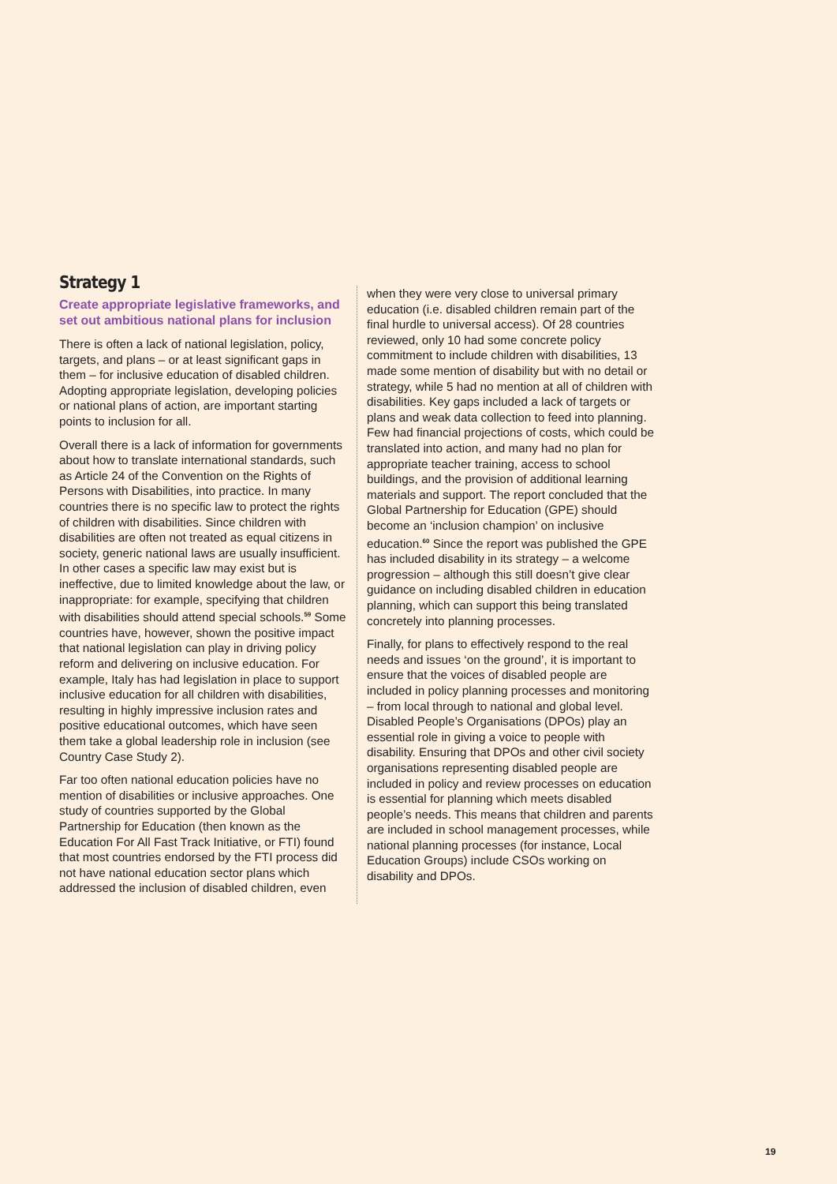Strategy 1
Create appropriate legislative frameworks, and set out ambitious national plans for inclusion
There is often a lack of national legislation, policy, targets, and plans – or at least significant gaps in them – for inclusive education of disabled children. Adopting appropriate legislation, developing policies or national plans of action, are important starting points to inclusion for all.
Overall there is a lack of information for governments about how to translate international standards, such as Article 24 of the Convention on the Rights of Persons with Disabilities, into practice. In many countries there is no specific law to protect the rights of children with disabilities. Since children with disabilities are often not treated as equal citizens in society, generic national laws are usually insufficient. In other cases a specific law may exist but is ineffective, due to limited knowledge about the law, or inappropriate: for example, specifying that children with disabilities should attend special schools.<sup>59</sup> Some countries have, however, shown the positive impact that national legislation can play in driving policy reform and delivering on inclusive education. For example, Italy has had legislation in place to support inclusive education for all children with disabilities, resulting in highly impressive inclusion rates and positive educational outcomes, which have seen them take a global leadership role in inclusion (see Country Case Study 2).
Far too often national education policies have no mention of disabilities or inclusive approaches. One study of countries supported by the Global Partnership for Education (then known as the Education For All Fast Track Initiative, or FTI) found that most countries endorsed by the FTI process did not have national education sector plans which addressed the inclusion of disabled children, even
when they were very close to universal primary education (i.e. disabled children remain part of the final hurdle to universal access). Of 28 countries reviewed, only 10 had some concrete policy commitment to include children with disabilities, 13 made some mention of disability but with no detail or strategy, while 5 had no mention at all of children with disabilities. Key gaps included a lack of targets or plans and weak data collection to feed into planning. Few had financial projections of costs, which could be translated into action, and many had no plan for appropriate teacher training, access to school buildings, and the provision of additional learning materials and support. The report concluded that the Global Partnership for Education (GPE) should become an ‘inclusion champion’ on inclusive education.<sup>60</sup> Since the report was published the GPE has included disability in its strategy – a welcome progression – although this still doesn’t give clear guidance on including disabled children in education planning, which can support this being translated concretely into planning processes.
Finally, for plans to effectively respond to the real needs and issues ‘on the ground’, it is important to ensure that the voices of disabled people are included in policy planning processes and monitoring – from local through to national and global level. Disabled People’s Organisations (DPOs) play an essential role in giving a voice to people with disability. Ensuring that DPOs and other civil society organisations representing disabled people are included in policy and review processes on education is essential for planning which meets disabled people’s needs. This means that children and parents are included in school management processes, while national planning processes (for instance, Local Education Groups) include CSOs working on disability and DPOs.
19